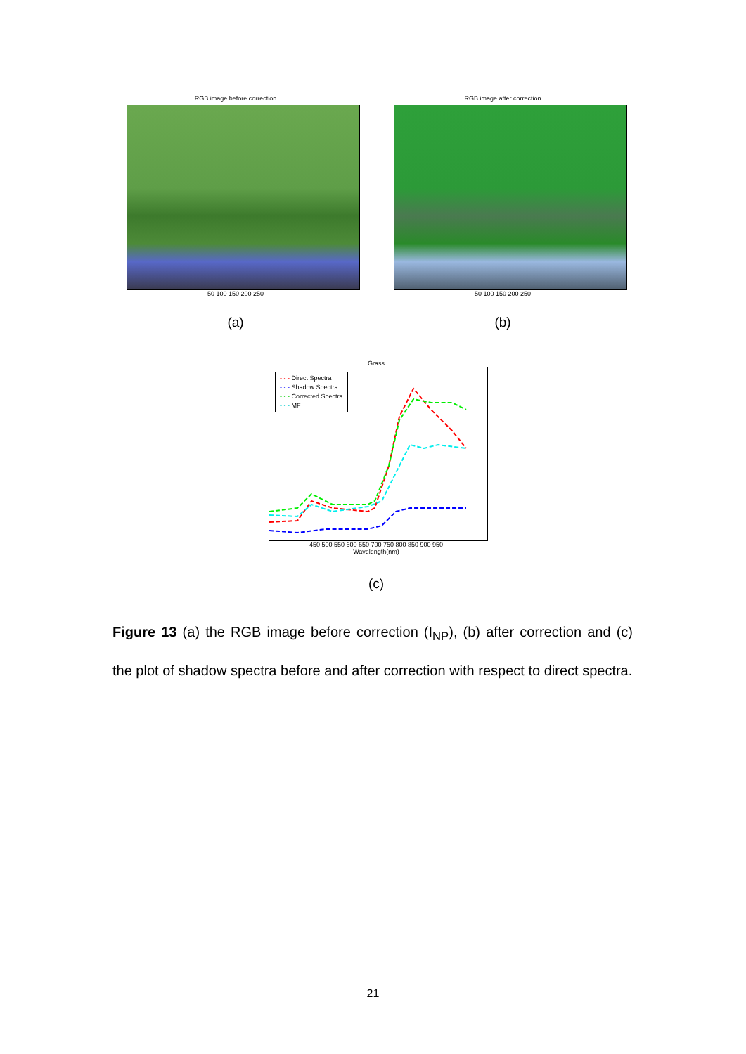RGB image before correction
50 100 150 200 250
(a)
RGB image after correction
50 100 150 200 250
(b)
Grass
- - - Direct Spectra
- - - Shadow Spectra
- - - Corrected Spectra
- - - MF
450 500 550 600 650 700 750 800 850 900 950
Wavelength(nm)
(c)
Figure 13 (a) the RGB image before correction (I<sub>NP</sub>), (b) after correction and (c) the plot of shadow spectra before and after correction with respect to direct spectra.
21